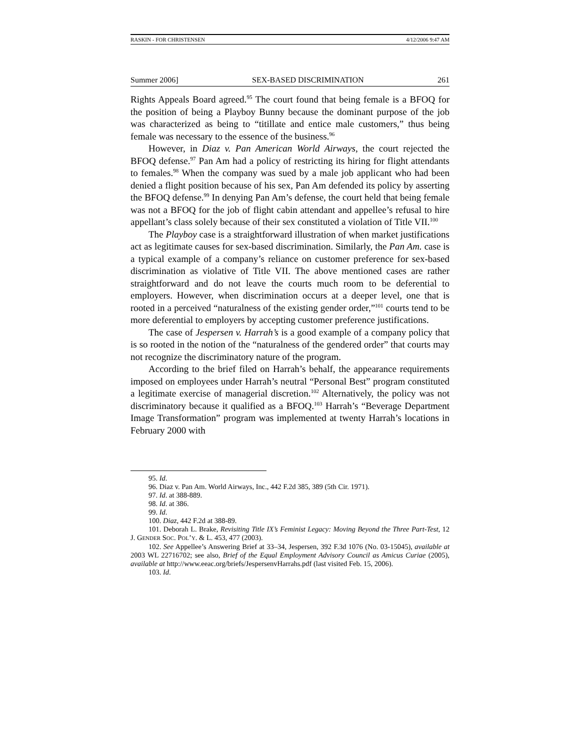RASKIN - FOR CHRISTENSEN 4/12/2006 9:47 AM
Summer 2006] SEX-BASED DISCRIMINATION 261
Rights Appeals Board agreed.<sup>95</sup> The court found that being female is a BFOQ for the position of being a Playboy Bunny because the dominant purpose of the job was characterized as being to “titillate and entice male customers,” thus being female was necessary to the essence of the business.<sup>96</sup>
However, in Diaz v. Pan American World Airways, the court rejected the BFOQ defense.<sup>97</sup> Pan Am had a policy of restricting its hiring for flight attendants to females.<sup>98</sup> When the company was sued by a male job applicant who had been denied a flight position because of his sex, Pan Am defended its policy by asserting the BFOQ defense.<sup>99</sup> In denying Pan Am’s defense, the court held that being female was not a BFOQ for the job of flight cabin attendant and appellee’s refusal to hire appellant’s class solely because of their sex constituted a violation of Title VII.<sup>100</sup>
The Playboy case is a straightforward illustration of when market justifications act as legitimate causes for sex-based discrimination. Similarly, the Pan Am. case is a typical example of a company’s reliance on customer preference for sex-based discrimination as violative of Title VII. The above mentioned cases are rather straightforward and do not leave the courts much room to be deferential to employers. However, when discrimination occurs at a deeper level, one that is rooted in a perceived “naturalness of the existing gender order,”<sup>101</sup> courts tend to be more deferential to employers by accepting customer preference justifications.
The case of Jespersen v. Harrah’s is a good example of a company policy that is so rooted in the notion of the “naturalness of the gendered order” that courts may not recognize the discriminatory nature of the program.
According to the brief filed on Harrah’s behalf, the appearance requirements imposed on employees under Harrah’s neutral “Personal Best” program constituted a legitimate exercise of managerial discretion.<sup>102</sup> Alternatively, the policy was not discriminatory because it qualified as a BFOQ.<sup>103</sup> Harrah’s “Beverage Department Image Transformation” program was implemented at twenty Harrah’s locations in February 2000 with
95. Id.
96. Diaz v. Pan Am. World Airways, Inc., 442 F.2d 385, 389 (5th Cir. 1971).
97. Id. at 388-889.
98. Id. at 386.
99. Id.
100. Diaz, 442 F.2d at 388-89.
101. Deborah L. Brake, Revisiting Title IX’s Feminist Legacy: Moving Beyond the Three Part-Test, 12 J. GENDER SOC. POL’Y. & L. 453, 477 (2003).
102. See Appellee’s Answering Brief at 33–34, Jespersen, 392 F.3d 1076 (No. 03-15045), available at 2003 WL 22716702; see also, Brief of the Equal Employment Advisory Council as Amicus Curiae (2005), available at http://www.eeac.org/briefs/JespersenvHarrahs.pdf (last visited Feb. 15, 2006).
103. Id.